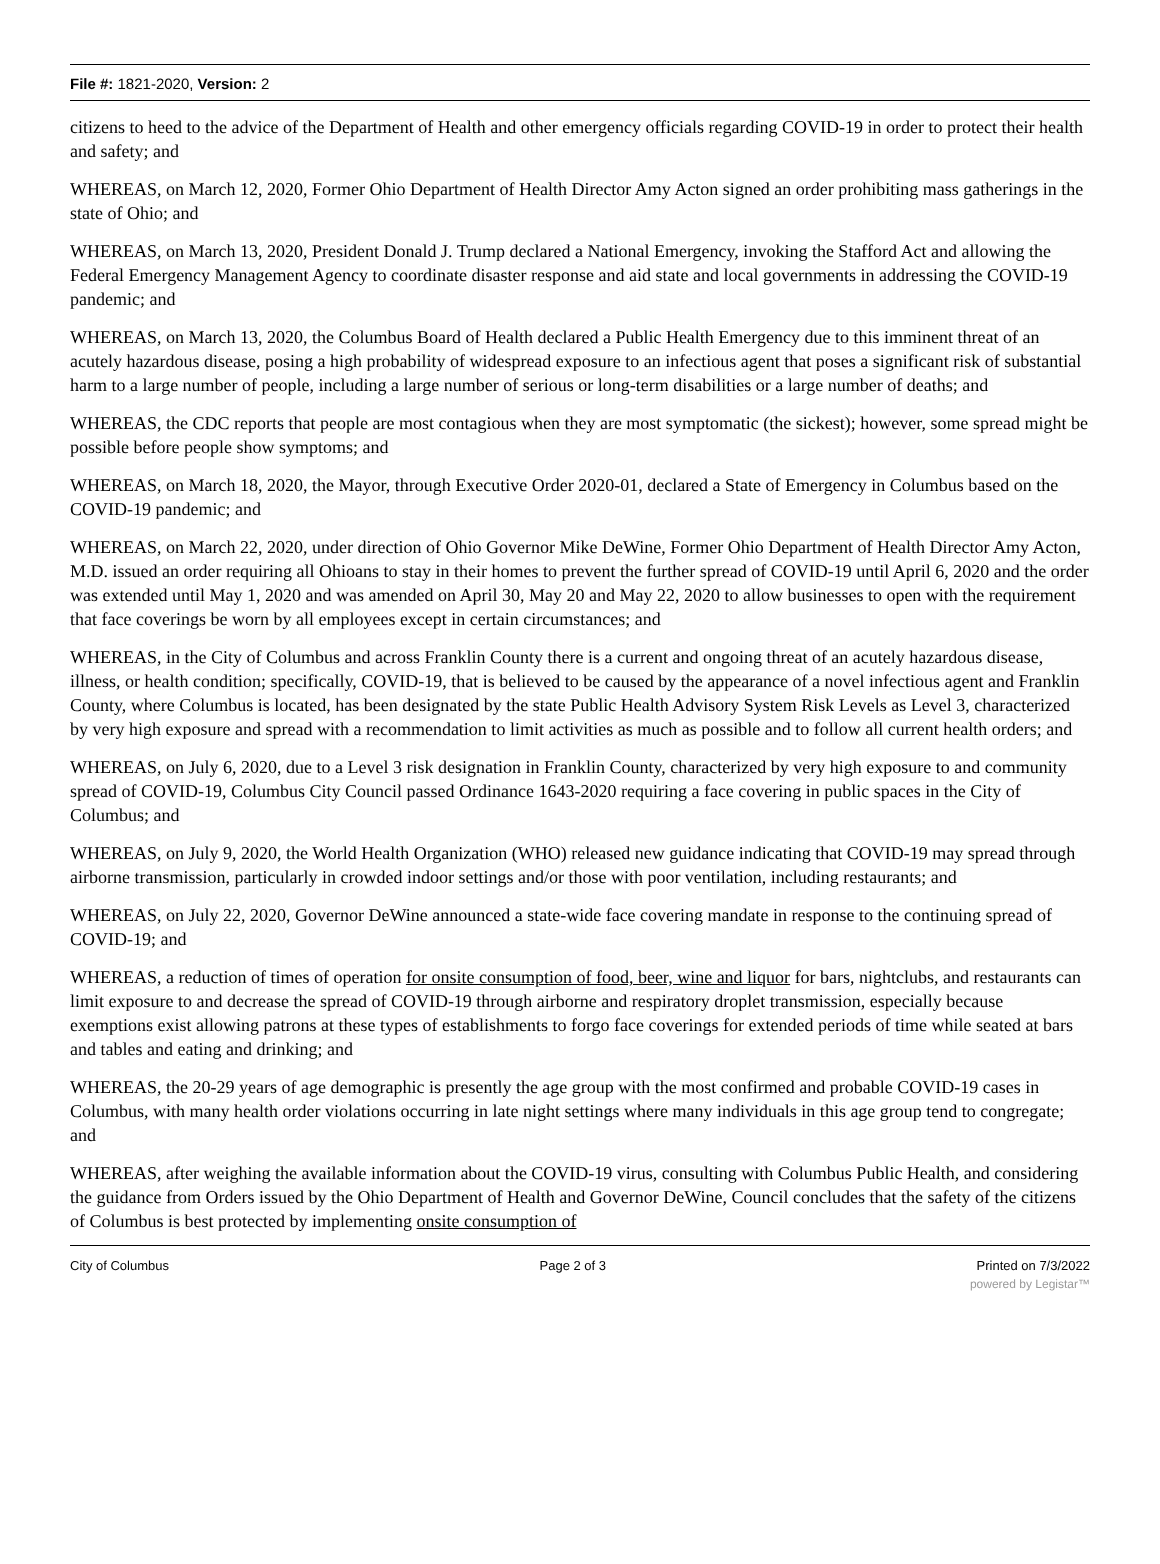File #: 1821-2020, Version: 2
citizens to heed to the advice of the Department of Health and other emergency officials regarding COVID-19 in order to protect their health and safety; and
WHEREAS, on March 12, 2020, Former Ohio Department of Health Director Amy Acton signed an order prohibiting mass gatherings in the state of Ohio; and
WHEREAS, on March 13, 2020, President Donald J. Trump declared a National Emergency, invoking the Stafford Act and allowing the Federal Emergency Management Agency to coordinate disaster response and aid state and local governments in addressing the COVID-19 pandemic; and
WHEREAS, on March 13, 2020, the Columbus Board of Health declared a Public Health Emergency due to this imminent threat of an acutely hazardous disease, posing a high probability of widespread exposure to an infectious agent that poses a significant risk of substantial harm to a large number of people, including a large number of serious or long-term disabilities or a large number of deaths; and
WHEREAS, the CDC reports that people are most contagious when they are most symptomatic (the sickest); however, some spread might be possible before people show symptoms; and
WHEREAS, on March 18, 2020, the Mayor, through Executive Order 2020-01, declared a State of Emergency in Columbus based on the COVID-19 pandemic; and
WHEREAS, on March 22, 2020, under direction of Ohio Governor Mike DeWine, Former Ohio Department of Health Director Amy Acton, M.D. issued an order requiring all Ohioans to stay in their homes to prevent the further spread of COVID-19 until April 6, 2020 and the order was extended until May 1, 2020 and was amended on April 30, May 20 and May 22, 2020 to allow businesses to open with the requirement that face coverings be worn by all employees except in certain circumstances; and
WHEREAS, in the City of Columbus and across Franklin County there is a current and ongoing threat of an acutely hazardous disease, illness, or health condition; specifically, COVID-19, that is believed to be caused by the appearance of a novel infectious agent and Franklin County, where Columbus is located, has been designated by the state Public Health Advisory System Risk Levels as Level 3, characterized by very high exposure and spread with a recommendation to limit activities as much as possible and to follow all current health orders; and
WHEREAS, on July 6, 2020, due to a Level 3 risk designation in Franklin County, characterized by very high exposure to and community spread of COVID-19, Columbus City Council passed Ordinance 1643-2020 requiring a face covering in public spaces in the City of Columbus; and
WHEREAS, on July 9, 2020, the World Health Organization (WHO) released new guidance indicating that COVID-19 may spread through airborne transmission, particularly in crowded indoor settings and/or those with poor ventilation, including restaurants; and
WHEREAS, on July 22, 2020, Governor DeWine announced a state-wide face covering mandate in response to the continuing spread of COVID-19; and
WHEREAS, a reduction of times of operation for onsite consumption of food, beer, wine and liquor for bars, nightclubs, and restaurants can limit exposure to and decrease the spread of COVID-19 through airborne and respiratory droplet transmission, especially because exemptions exist allowing patrons at these types of establishments to forgo face coverings for extended periods of time while seated at bars and tables and eating and drinking; and
WHEREAS, the 20-29 years of age demographic is presently the age group with the most confirmed and probable COVID-19 cases in Columbus, with many health order violations occurring in late night settings where many individuals in this age group tend to congregate; and
WHEREAS, after weighing the available information about the COVID-19 virus, consulting with Columbus Public Health, and considering the guidance from Orders issued by the Ohio Department of Health and Governor DeWine, Council concludes that the safety of the citizens of Columbus is best protected by implementing onsite consumption of
City of Columbus Page 2 of 3 Printed on 7/3/2022
powered by Legistar™